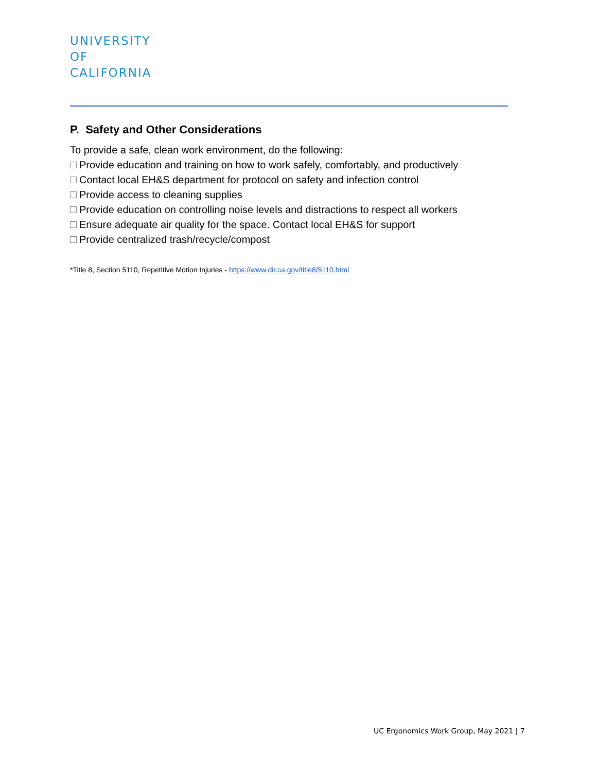UNIVERSITY
OF
CALIFORNIA
P. Safety and Other Considerations
To provide a safe, clean work environment, do the following:
Provide education and training on how to work safely, comfortably, and productively
Contact local EH&S department for protocol on safety and infection control
Provide access to cleaning supplies
Provide education on controlling noise levels and distractions to respect all workers
Ensure adequate air quality for the space. Contact local EH&S for support
Provide centralized trash/recycle/compost
*Title 8, Section 5110, Repetitive Motion Injuries - https://www.dir.ca.gov/title8/5110.html
UC Ergonomics Work Group, May 2021 | 7